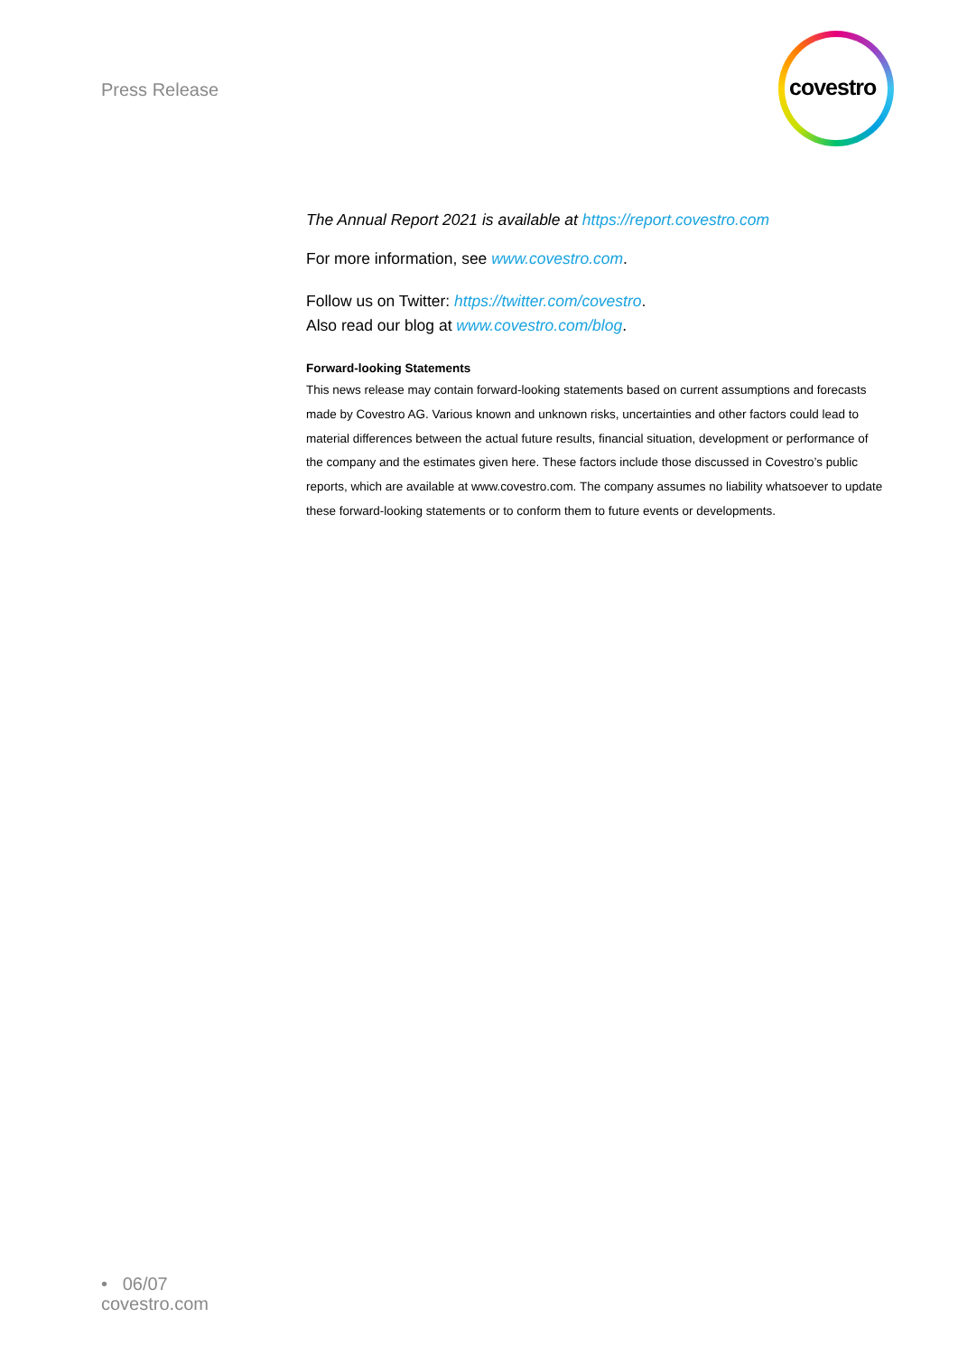Press Release
covestro
The Annual Report 2021 is available at https://report.covestro.com
For more information, see www.covestro.com.
Follow us on Twitter: https://twitter.com/covestro.
Also read our blog at www.covestro.com/blog.
Forward-looking Statements
This news release may contain forward-looking statements based on current assumptions and forecasts made by Covestro AG. Various known and unknown risks, uncertainties and other factors could lead to material differences between the actual future results, financial situation, development or performance of the company and the estimates given here. These factors include those discussed in Covestro’s public reports, which are available at www.covestro.com. The company assumes no liability whatsoever to update these forward-looking statements or to conform them to future events or developments.
• 06/07
covestro.com